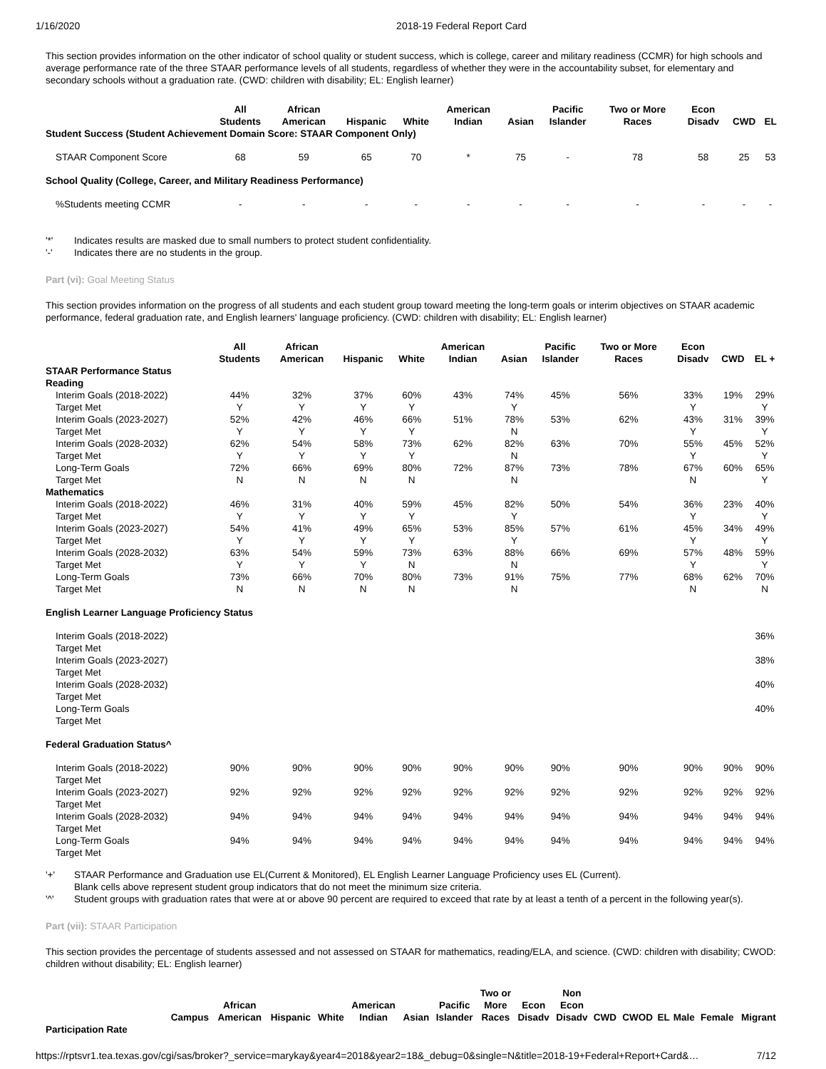1/16/2020 2018-19 Federal Report Card
This section provides information on the other indicator of school quality or student success, which is college, career and military readiness (CCMR) for high schools and average performance rate of the three STAAR performance levels of all students, regardless of whether they were in the accountability subset, for elementary and secondary schools without a graduation rate. (CWD: children with disability; EL: English learner)
| | All Students | African American | Hispanic | White | American Indian | Asian | Pacific Islander | Two or More Races | Econ Disadv | CWD | EL |
| --- | --- | --- | --- | --- | --- | --- | --- | --- | --- | --- | --- |
| Student Success (Student Achievement Domain Score: STAAR Component Only) | | | | | | | | | | | |
| STAAR Component Score | 68 | 59 | 65 | 70 | * | 75 | - | 78 | 58 | 25 | 53 |
| School Quality (College, Career, and Military Readiness Performance) | | | | | | | | | | | |
| %Students meeting CCMR | - | - | - | - | - | - | - | - | - | - | - |
'*' Indicates results are masked due to small numbers to protect student confidentiality.
'-' Indicates there are no students in the group.
Part (vi): Goal Meeting Status
This section provides information on the progress of all students and each student group toward meeting the long-term goals or interim objectives on STAAR academic performance, federal graduation rate, and English learners' language proficiency. (CWD: children with disability; EL: English learner)
| | All Students | African American | Hispanic | White | American Indian | Asian | Pacific Islander | Two or More Races | Econ Disadv | CWD | EL + |
| --- | --- | --- | --- | --- | --- | --- | --- | --- | --- | --- | --- |
| STAAR Performance Status | | | | | | | | | | | |
| Reading | | | | | | | | | | | |
| Interim Goals (2018-2022) | 44% | 32% | 37% | 60% | 43% | 74% | 45% | 56% | 33% | 19% | 29% |
| Target Met | Y | Y | Y | Y | | Y | | | Y | | Y |
| Interim Goals (2023-2027) | 52% | 42% | 46% | 66% | 51% | 78% | 53% | 62% | 43% | 31% | 39% |
| Target Met | Y | Y | Y | Y | | N | | | Y | | Y |
| Interim Goals (2028-2032) | 62% | 54% | 58% | 73% | 62% | 82% | 63% | 70% | 55% | 45% | 52% |
| Target Met | Y | Y | Y | Y | | N | | | Y | | Y |
| Long-Term Goals | 72% | 66% | 69% | 80% | 72% | 87% | 73% | 78% | 67% | 60% | 65% |
| Target Met | N | N | N | N | | N | | | N | | Y |
| Mathematics | | | | | | | | | | | |
| Interim Goals (2018-2022) | 46% | 31% | 40% | 59% | 45% | 82% | 50% | 54% | 36% | 23% | 40% |
| Target Met | Y | Y | Y | Y | | Y | | | Y | | Y |
| Interim Goals (2023-2027) | 54% | 41% | 49% | 65% | 53% | 85% | 57% | 61% | 45% | 34% | 49% |
| Target Met | Y | Y | Y | Y | | Y | | | Y | | Y |
| Interim Goals (2028-2032) | 63% | 54% | 59% | 73% | 63% | 88% | 66% | 69% | 57% | 48% | 59% |
| Target Met | Y | Y | Y | N | | N | | | Y | | Y |
| Long-Term Goals | 73% | 66% | 70% | 80% | 73% | 91% | 75% | 77% | 68% | 62% | 70% |
| Target Met | N | N | N | N | | N | | | N | | N |
| English Learner Language Proficiency Status | | | | | | | | | | | |
| Interim Goals (2018-2022) | | | | | | | | | | | 36% |
| Target Met | | | | | | | | | | | |
| Interim Goals (2023-2027) | | | | | | | | | | | 38% |
| Target Met | | | | | | | | | | | |
| Interim Goals (2028-2032) | | | | | | | | | | | 40% |
| Target Met | | | | | | | | | | | |
| Long-Term Goals | | | | | | | | | | | 40% |
| Target Met | | | | | | | | | | | |
| Federal Graduation Status^ | | | | | | | | | | | |
| Interim Goals (2018-2022) | 90% | 90% | 90% | 90% | 90% | 90% | 90% | 90% | 90% | 90% | 90% |
| Target Met | | | | | | | | | | | |
| Interim Goals (2023-2027) | 92% | 92% | 92% | 92% | 92% | 92% | 92% | 92% | 92% | 92% | 92% |
| Target Met | | | | | | | | | | | |
| Interim Goals (2028-2032) | 94% | 94% | 94% | 94% | 94% | 94% | 94% | 94% | 94% | 94% | 94% |
| Target Met | | | | | | | | | | | |
| Long-Term Goals | 94% | 94% | 94% | 94% | 94% | 94% | 94% | 94% | 94% | 94% | 94% |
| Target Met | | | | | | | | | | | |
'+' STAAR Performance and Graduation use EL(Current & Monitored), EL English Learner Language Proficiency uses EL (Current).
Blank cells above represent student group indicators that do not meet the minimum size criteria.
'^' Student groups with graduation rates that were at or above 90 percent are required to exceed that rate by at least a tenth of a percent in the following year(s).
Part (vii): STAAR Participation
This section provides the percentage of students assessed and not assessed on STAAR for mathematics, reading/ELA, and science. (CWD: children with disability; CWOD: children without disability; EL: English learner)
| | Campus | African American | Hispanic | White | American Indian | Asian | Pacific Islander | Two or More Races | Econ Disadv | Non Econ Disadv | CWD | CWOD | EL | Male | Female | Migrant |
| --- | --- | --- | --- | --- | --- | --- | --- | --- | --- | --- | --- | --- | --- | --- | --- | --- |
| Participation Rate | | | | | | | | | | | | | | | | |
https://rptsvr1.tea.texas.gov/cgi/sas/broker?_service=marykay&year4=2018&year2=18&_debug=0&single=N&title=2018-19+Federal+Report+Card&… 7/12